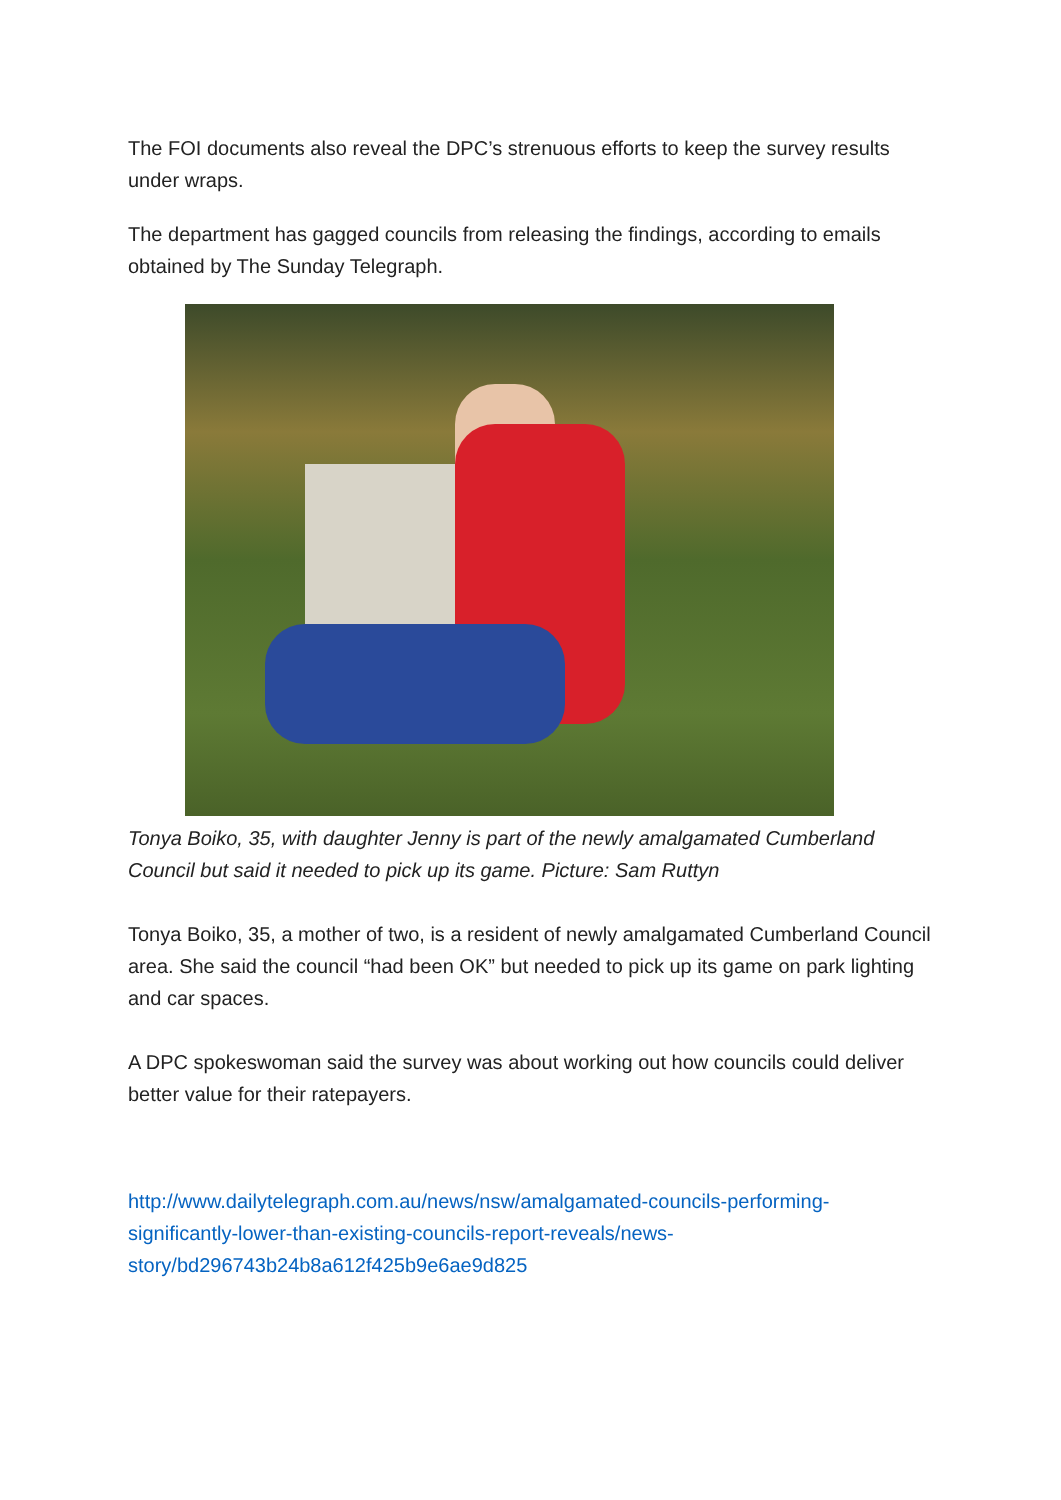The FOI documents also reveal the DPC’s strenuous efforts to keep the survey results under wraps.
The department has gagged councils from releasing the findings, according to emails obtained by The Sunday Telegraph.
Tonya Boiko, 35, with daughter Jenny is part of the newly amalgamated Cumberland Council but said it needed to pick up its game. Picture: Sam Ruttyn
Tonya Boiko, 35, a mother of two, is a resident of newly amalgamated Cumberland Council area. She said the council “had been OK” but needed to pick up its game on park lighting and car spaces.
A DPC spokeswoman said the survey was about working out how councils could deliver better value for their ratepayers.
http://www.dailytelegraph.com.au/news/nsw/amalgamated-councils-performing-significantly-lower-than-existing-councils-report-reveals/news-story/bd296743b24b8a612f425b9e6ae9d825